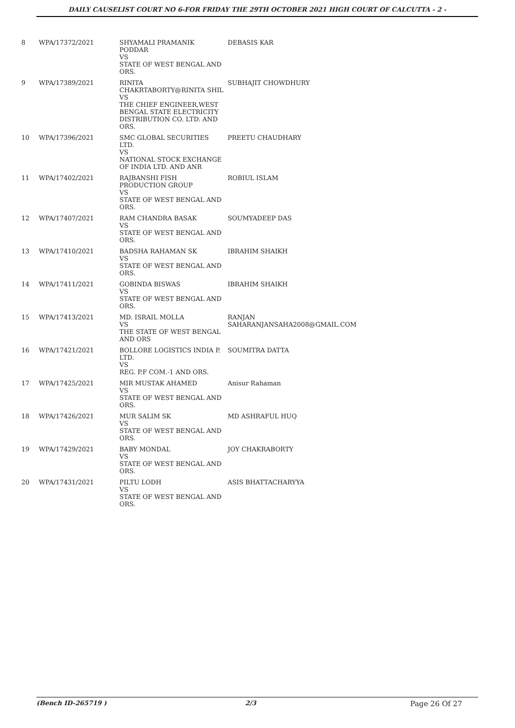DAILY CAUSELIST COURT NO 6-FOR FRIDAY THE 29TH OCTOBER 2021 HIGH COURT OF CALCUTTA - 2 -
| 8 | WPA/17372/2021 | SHYAMALI PRAMANIK PODDAR VS STATE OF WEST BENGAL AND ORS. | DEBASIS KAR |
| 9 | WPA/17389/2021 | RINITA CHAKRTABORTY@RINITA SHIL VS THE CHIEF ENGINEER,WEST BENGAL STATE ELECTRICITY DISTRIBUTION CO. LTD. AND ORS. | SUBHAJIT CHOWDHURY |
| 10 | WPA/17396/2021 | SMC GLOBAL SECURITIES LTD. VS NATIONAL STOCK EXCHANGE OF INDIA LTD. AND ANR | PREETU CHAUDHARY |
| 11 | WPA/17402/2021 | RAJBANSHI FISH PRODUCTION GROUP VS STATE OF WEST BENGAL AND ORS. | ROBIUL ISLAM |
| 12 | WPA/17407/2021 | RAM CHANDRA BASAK VS STATE OF WEST BENGAL AND ORS. | SOUMYADEEP DAS |
| 13 | WPA/17410/2021 | BADSHA RAHAMAN SK VS STATE OF WEST BENGAL AND ORS. | IBRAHIM SHAIKH |
| 14 | WPA/17411/2021 | GOBINDA BISWAS VS STATE OF WEST BENGAL AND ORS. | IBRAHIM SHAIKH |
| 15 | WPA/17413/2021 | MD. ISRAIL MOLLA VS THE STATE OF WEST BENGAL AND ORS | RANJAN SAHARANJANSAHA2008@GMAIL.COM |
| 16 | WPA/17421/2021 | BOLLORE LOGISTICS INDIA P. LTD. VS REG. P.F COM.-1 AND ORS. | SOUMITRA DATTA |
| 17 | WPA/17425/2021 | MIR MUSTAK AHAMED VS STATE OF WEST BENGAL AND ORS. | Anisur Rahaman |
| 18 | WPA/17426/2021 | MUR SALIM SK VS STATE OF WEST BENGAL AND ORS. | MD ASHRAFUL HUQ |
| 19 | WPA/17429/2021 | BABY MONDAL VS STATE OF WEST BENGAL AND ORS. | JOY CHAKRABORTY |
| 20 | WPA/17431/2021 | PILTU LODH VS STATE OF WEST BENGAL AND ORS. | ASIS BHATTACHARYYA |
(Bench ID-265719 ) 2/3 Page 26 Of 27